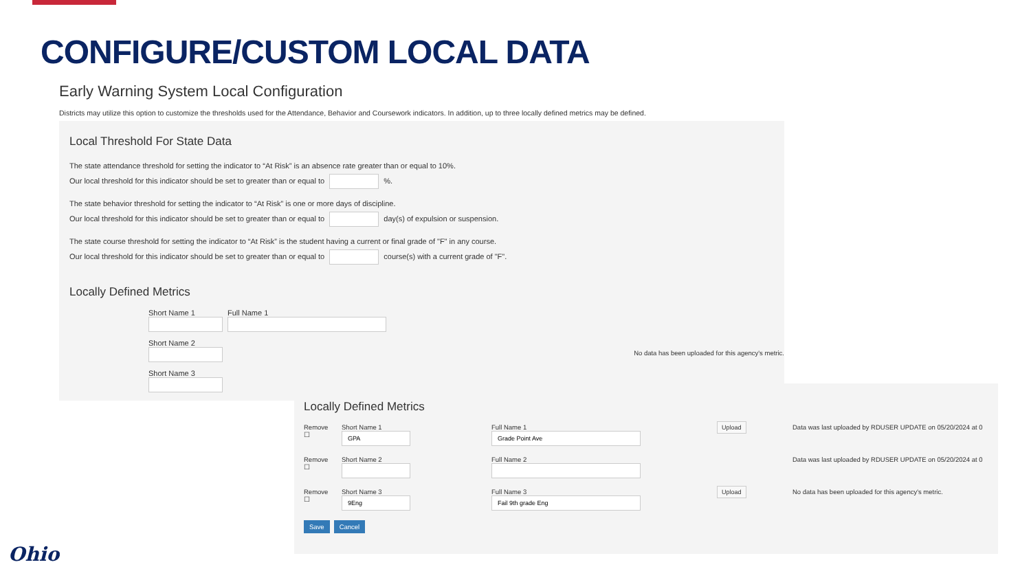CONFIGURE/CUSTOM LOCAL DATA
Early Warning System Local Configuration
Districts may utilize this option to customize the thresholds used for the Attendance, Behavior and Coursework indicators. In addition, up to three locally defined metrics may be defined.
Local Threshold For State Data
The state attendance threshold for setting the indicator to “At Risk” is an absence rate greater than or equal to 10%.
Our local threshold for this indicator should be set to greater than or equal to %.
The state behavior threshold for setting the indicator to “At Risk” is one or more days of discipline.
Our local threshold for this indicator should be set to greater than or equal to day(s) of expulsion or suspension.
The state course threshold for setting the indicator to “At Risk” is the student having a current or final grade of "F" in any course.
Our local threshold for this indicator should be set to greater than or equal to course(s) with a current grade of "F".
Locally Defined Metrics
Short Name 1
Full Name 1
Short Name 2
Short Name 3
No data has been uploaded for this agency's metric.
Locally Defined Metrics
Remove
☐
Short Name 1
Full Name 1
Upload
Data was last uploaded by RDUSER UPDATE on 05/20/2024 at 0
Remove
☐
Short Name 2
Full Name 2
Data was last uploaded by RDUSER UPDATE on 05/20/2024 at 0
Remove
☐
Short Name 3
Full Name 3
Upload
No data has been uploaded for this agency's metric.
Save Cancel
Ohio